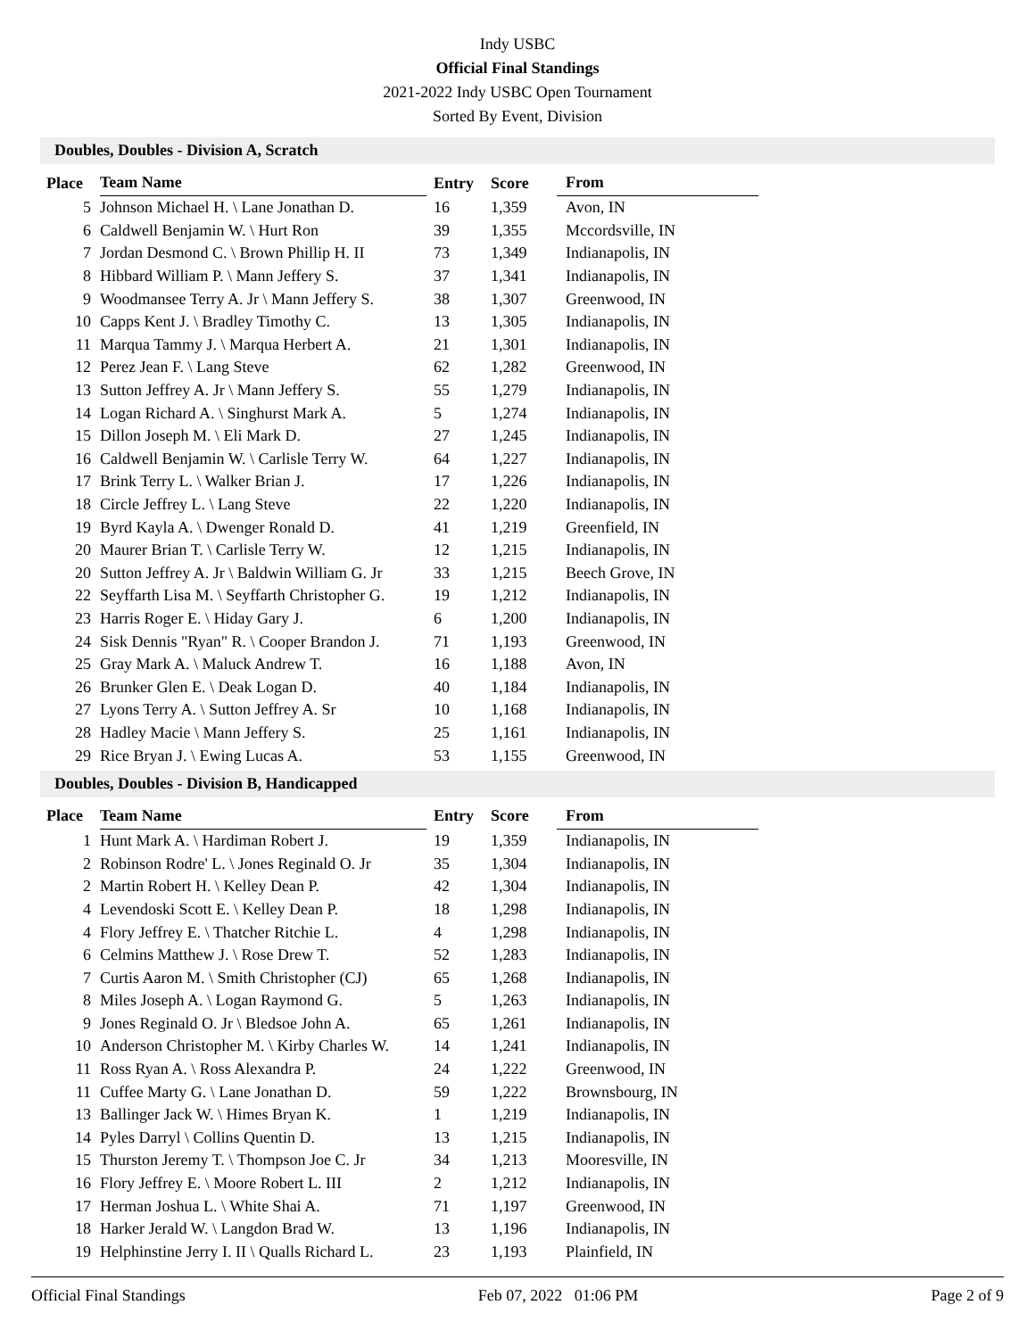Indy USBC
Official Final Standings
2021-2022 Indy USBC Open Tournament
Sorted By Event, Division
Doubles, Doubles - Division A, Scratch
| Place | Team Name | Entry | Score | From |
| --- | --- | --- | --- | --- |
| 5 | Johnson Michael H. \ Lane Jonathan D. | 16 | 1,359 | Avon, IN |
| 6 | Caldwell Benjamin W. \ Hurt Ron | 39 | 1,355 | Mccordsville, IN |
| 7 | Jordan Desmond C. \ Brown Phillip H. II | 73 | 1,349 | Indianapolis, IN |
| 8 | Hibbard William P. \ Mann Jeffery S. | 37 | 1,341 | Indianapolis, IN |
| 9 | Woodmansee Terry A. Jr \ Mann Jeffery S. | 38 | 1,307 | Greenwood, IN |
| 10 | Capps Kent J. \ Bradley Timothy C. | 13 | 1,305 | Indianapolis, IN |
| 11 | Marqua Tammy J. \ Marqua Herbert A. | 21 | 1,301 | Indianapolis, IN |
| 12 | Perez Jean F. \ Lang Steve | 62 | 1,282 | Greenwood, IN |
| 13 | Sutton Jeffrey A. Jr \ Mann Jeffery S. | 55 | 1,279 | Indianapolis, IN |
| 14 | Logan Richard A. \ Singhurst Mark A. | 5 | 1,274 | Indianapolis, IN |
| 15 | Dillon Joseph M. \ Eli Mark D. | 27 | 1,245 | Indianapolis, IN |
| 16 | Caldwell Benjamin W. \ Carlisle Terry W. | 64 | 1,227 | Indianapolis, IN |
| 17 | Brink Terry L. \ Walker Brian J. | 17 | 1,226 | Indianapolis, IN |
| 18 | Circle Jeffrey L. \ Lang Steve | 22 | 1,220 | Indianapolis, IN |
| 19 | Byrd Kayla A. \ Dwenger Ronald D. | 41 | 1,219 | Greenfield, IN |
| 20 | Maurer Brian T. \ Carlisle Terry W. | 12 | 1,215 | Indianapolis, IN |
| 20 | Sutton Jeffrey A. Jr \ Baldwin William G. Jr | 33 | 1,215 | Beech Grove, IN |
| 22 | Seyffarth Lisa M. \ Seyffarth Christopher G. | 19 | 1,212 | Indianapolis, IN |
| 23 | Harris Roger E. \ Hiday Gary J. | 6 | 1,200 | Indianapolis, IN |
| 24 | Sisk Dennis "Ryan" R. \ Cooper Brandon J. | 71 | 1,193 | Greenwood, IN |
| 25 | Gray Mark A. \ Maluck Andrew T. | 16 | 1,188 | Avon, IN |
| 26 | Brunker Glen E. \ Deak Logan D. | 40 | 1,184 | Indianapolis, IN |
| 27 | Lyons Terry A. \ Sutton Jeffrey A. Sr | 10 | 1,168 | Indianapolis, IN |
| 28 | Hadley Macie \ Mann Jeffery S. | 25 | 1,161 | Indianapolis, IN |
| 29 | Rice Bryan J. \ Ewing Lucas A. | 53 | 1,155 | Greenwood, IN |
Doubles, Doubles - Division B, Handicapped
| Place | Team Name | Entry | Score | From |
| --- | --- | --- | --- | --- |
| 1 | Hunt Mark A. \ Hardiman Robert J. | 19 | 1,359 | Indianapolis, IN |
| 2 | Robinson Rodre' L. \ Jones Reginald O. Jr | 35 | 1,304 | Indianapolis, IN |
| 2 | Martin Robert H. \ Kelley Dean P. | 42 | 1,304 | Indianapolis, IN |
| 4 | Levendoski Scott E. \ Kelley Dean P. | 18 | 1,298 | Indianapolis, IN |
| 4 | Flory Jeffrey E. \ Thatcher Ritchie L. | 4 | 1,298 | Indianapolis, IN |
| 6 | Celmins Matthew J. \ Rose Drew T. | 52 | 1,283 | Indianapolis, IN |
| 7 | Curtis Aaron M. \ Smith Christopher (CJ) | 65 | 1,268 | Indianapolis, IN |
| 8 | Miles Joseph A. \ Logan Raymond G. | 5 | 1,263 | Indianapolis, IN |
| 9 | Jones Reginald O. Jr \ Bledsoe John A. | 65 | 1,261 | Indianapolis, IN |
| 10 | Anderson Christopher M. \ Kirby Charles W. | 14 | 1,241 | Indianapolis, IN |
| 11 | Ross Ryan A. \ Ross Alexandra P. | 24 | 1,222 | Greenwood, IN |
| 11 | Cuffee Marty G. \ Lane Jonathan D. | 59 | 1,222 | Brownsbourg, IN |
| 13 | Ballinger Jack W. \ Himes Bryan K. | 1 | 1,219 | Indianapolis, IN |
| 14 | Pyles Darryl \ Collins Quentin D. | 13 | 1,215 | Indianapolis, IN |
| 15 | Thurston Jeremy T. \ Thompson Joe C. Jr | 34 | 1,213 | Mooresville, IN |
| 16 | Flory Jeffrey E. \ Moore Robert L. III | 2 | 1,212 | Indianapolis, IN |
| 17 | Herman Joshua L. \ White Shai A. | 71 | 1,197 | Greenwood, IN |
| 18 | Harker Jerald W. \ Langdon Brad W. | 13 | 1,196 | Indianapolis, IN |
| 19 | Helphinstine Jerry I. II \ Qualls Richard L. | 23 | 1,193 | Plainfield, IN |
Official Final Standings Feb 07, 2022 01:06 PM Page 2 of 9